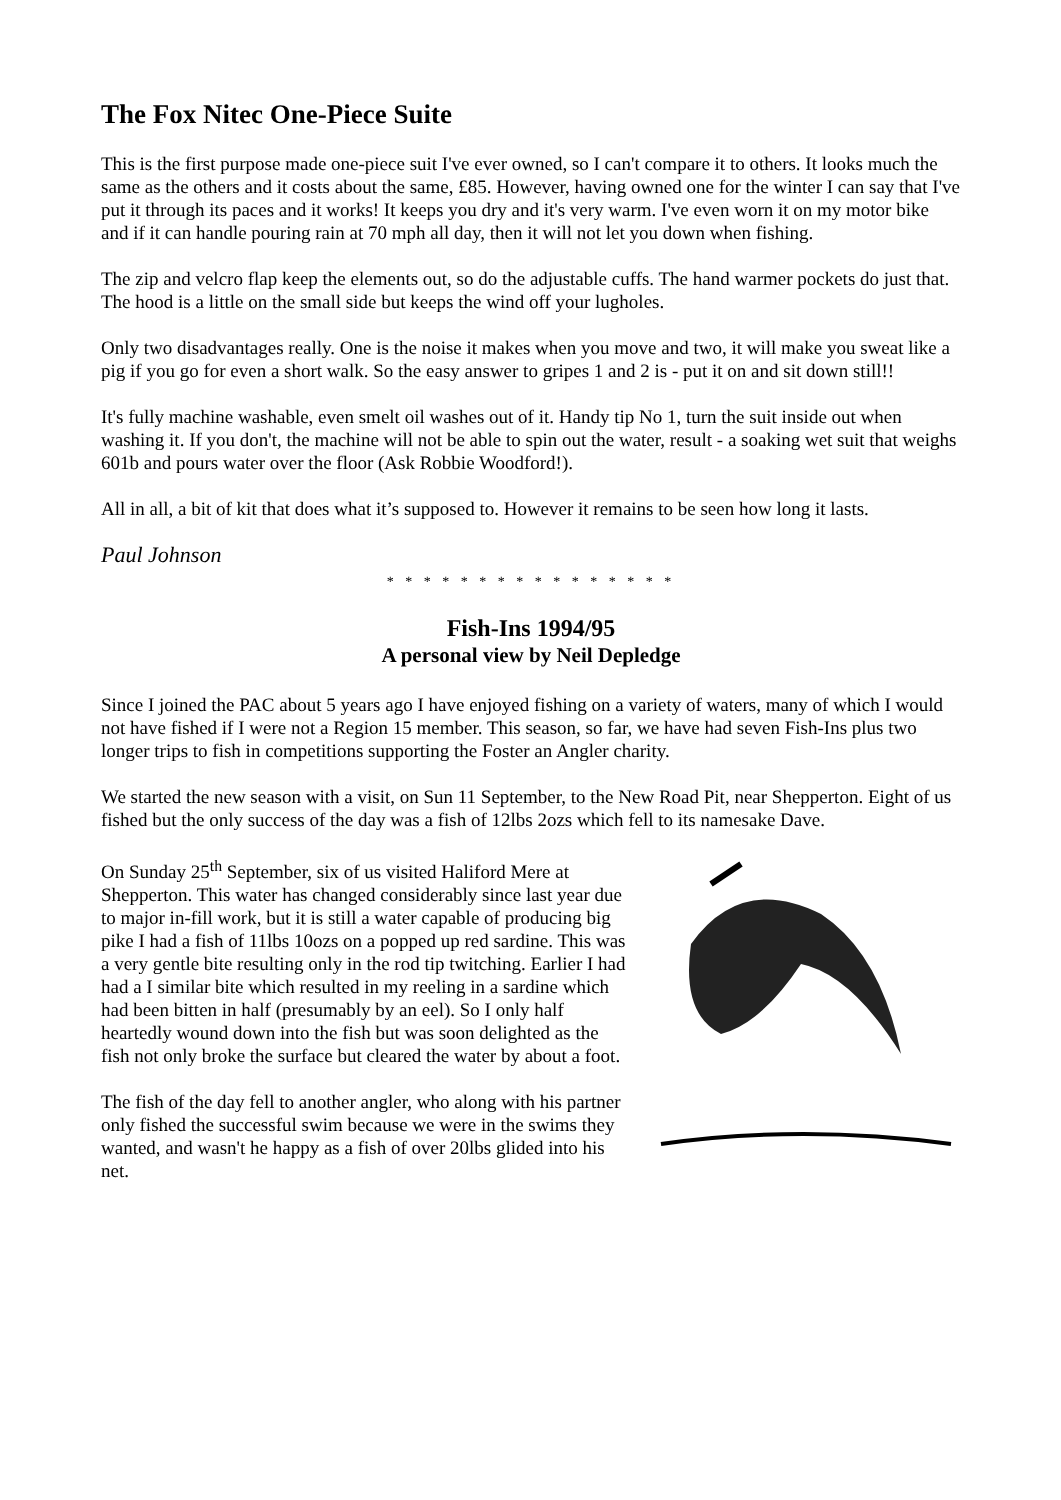The Fox Nitec One-Piece Suite
This is the first purpose made one-piece suit I've ever owned, so I can't compare it to others. It looks much the same as the others and it costs about the same, £85. However, having owned one for the winter I can say that I've put it through its paces and it works! It keeps you dry and it's very warm. I've even worn it on my motor bike and if it can handle pouring rain at 70 mph all day, then it will not let you down when fishing.
The zip and velcro flap keep the elements out, so do the adjustable cuffs. The hand warmer pockets do just that. The hood is a little on the small side but keeps the wind off your lugholes.
Only two disadvantages really. One is the noise it makes when you move and two, it will make you sweat like a pig if you go for even a short walk. So the easy answer to gripes 1 and 2 is - put it on and sit down still!!
It's fully machine washable, even smelt oil washes out of it. Handy tip No 1, turn the suit inside out when washing it. If you don't, the machine will not be able to spin out the water, result - a soaking wet suit that weighs 601b and pours water over the floor (Ask Robbie Woodford!).
All in all, a bit of kit that does what it’s supposed to. However it remains to be seen how long it lasts.
Paul Johnson
* * * * * * * * * * * * * * * *
Fish-Ins 1994/95
A personal view by Neil Depledge
Since I joined the PAC about 5 years ago I have enjoyed fishing on a variety of waters, many of which I would not have fished if I were not a Region 15 member. This season, so far, we have had seven Fish-Ins plus two longer trips to fish in competitions supporting the Foster an Angler charity.
We started the new season with a visit, on Sun 11 September, to the New Road Pit, near Shepperton. Eight of us fished but the only success of the day was a fish of 12lbs 2ozs which fell to its namesake Dave.
On Sunday 25<sup>th</sup> September, six of us visited Haliford Mere at Shepperton. This water has changed considerably since last year due to major in-fill work, but it is still a water capable of producing big pike I had a fish of 11lbs 10ozs on a popped up red sardine. This was a very gentle bite resulting only in the rod tip twitching. Earlier I had had a I similar bite which resulted in my reeling in a sardine which had been bitten in half (presumably by an eel). So I only half heartedly wound down into the fish but was soon delighted as the fish not only broke the surface but cleared the water by about a foot.
The fish of the day fell to another angler, who along with his partner only fished the successful swim because we were in the swims they wanted, and wasn't he happy as a fish of over 20lbs glided into his net.